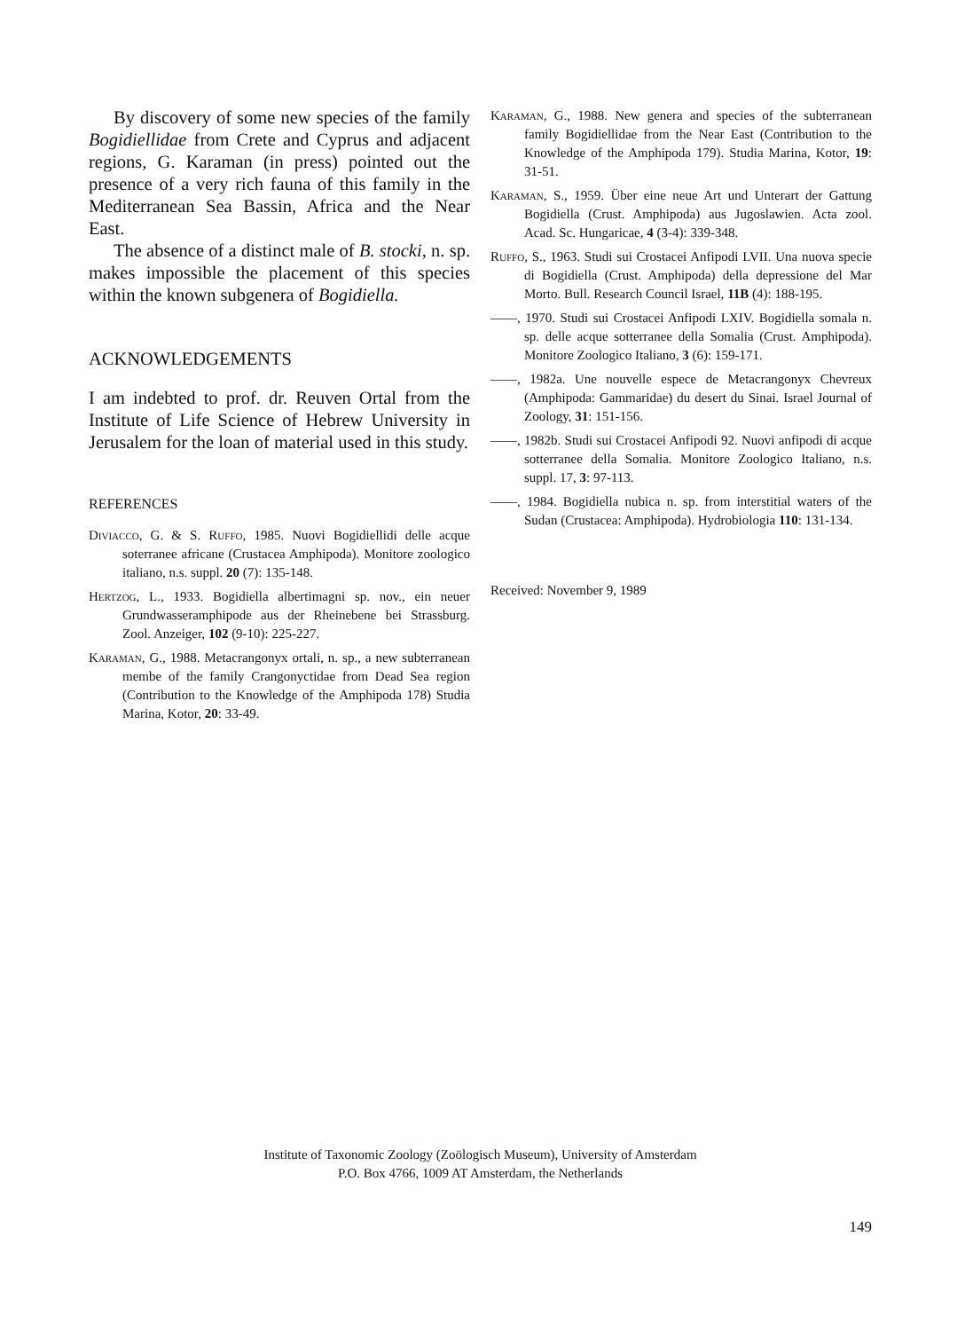By discovery of some new species of the family Bogidiellidae from Crete and Cyprus and adjacent regions, G. Karaman (in press) pointed out the presence of a very rich fauna of this family in the Mediterranean Sea Bassin, Africa and the Near East.
The absence of a distinct male of B. stocki, n. sp. makes impossible the placement of this species within the known subgenera of Bogidiella.
ACKNOWLEDGEMENTS
I am indebted to prof. dr. Reuven Ortal from the Institute of Life Science of Hebrew University in Jerusalem for the loan of material used in this study.
REFERENCES
Diviacco, G. & S. Ruffo, 1985. Nuovi Bogidiellidi delle acque soterranee africane (Crustacea Amphipoda). Monitore zoologico italiano, n.s. suppl. 20 (7): 135-148.
Hertzog, L., 1933. Bogidiella albertimagni sp. nov., ein neuer Grundwasseramphipode aus der Rheinebene bei Strassburg. Zool. Anzeiger, 102 (9-10): 225-227.
Karaman, G., 1988. Metacrangonyx ortali, n. sp., a new subterranean membe of the family Crangonyctidae from Dead Sea region (Contribution to the Knowledge of the Amphipoda 178) Studia Marina, Kotor, 20: 33-49.
Karaman, G., 1988. New genera and species of the subterranean family Bogidiellidae from the Near East (Contribution to the Knowledge of the Amphipoda 179). Studia Marina, Kotor, 19: 31-51.
Karaman, S., 1959. Über eine neue Art und Unterart der Gattung Bogidiella (Crust. Amphipoda) aus Jugoslawien. Acta zool. Acad. Sc. Hungaricae, 4 (3-4): 339-348.
Ruffo, S., 1963. Studi sui Crostacei Anfipodi LVII. Una nuova specie di Bogidiella (Crust. Amphipoda) della depressione del Mar Morto. Bull. Research Council Israel, 11B (4): 188-195.
——, 1970. Studi sui Crostacei Anfipodi LXIV. Bogidiella somala n. sp. delle acque sotterranee della Somalia (Crust. Amphipoda). Monitore Zoologico Italiano, 3 (6): 159-171.
——, 1982a. Une nouvelle espece de Metacrangonyx Chevreux (Amphipoda: Gammaridae) du desert du Sinai. Israel Journal of Zoology, 31: 151-156.
——, 1982b. Studi sui Crostacei Anfipodi 92. Nuovi anfipodi di acque sotterranee della Somalia. Monitore Zoologico Italiano, n.s. suppl. 17, 3: 97-113.
——, 1984. Bogidiella nubica n. sp. from interstitial waters of the Sudan (Crustacea: Amphipoda). Hydrobiologia 110: 131-134.
Received: November 9, 1989
Institute of Taxonomic Zoology (Zoölogisch Museum), University of Amsterdam
P.O. Box 4766, 1009 AT Amsterdam, the Netherlands
149